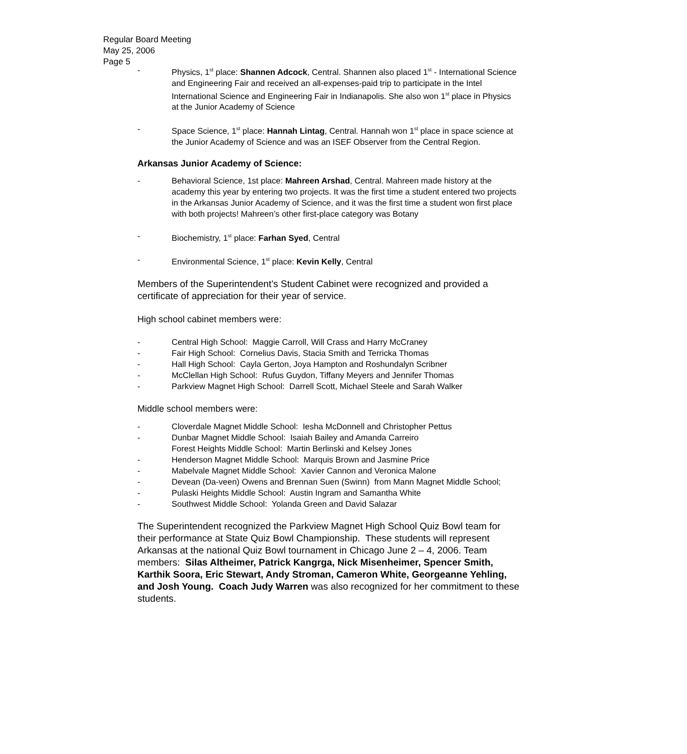Regular Board Meeting
May 25, 2006
Page 5
- Physics, 1<sup>st</sup> place: Shannen Adcock, Central. Shannen also placed 1<sup>st</sup> - International Science and Engineering Fair and received an all-expenses-paid trip to participate in the Intel International Science and Engineering Fair in Indianapolis. She also won 1<sup>st</sup> place in Physics at the Junior Academy of Science
- Space Science, 1<sup>st</sup> place: Hannah Lintag, Central. Hannah won 1<sup>st</sup> place in space science at the Junior Academy of Science and was an ISEF Observer from the Central Region.
Arkansas Junior Academy of Science:
- Behavioral Science, 1st place: Mahreen Arshad, Central. Mahreen made history at the academy this year by entering two projects. It was the first time a student entered two projects in the Arkansas Junior Academy of Science, and it was the first time a student won first place with both projects! Mahreen’s other first-place category was Botany
- Biochemistry, 1<sup>st</sup> place: Farhan Syed, Central
- Environmental Science, 1<sup>st</sup> place: Kevin Kelly, Central
Members of the Superintendent’s Student Cabinet were recognized and provided a certificate of appreciation for their year of service.
High school cabinet members were:
- Central High School: Maggie Carroll, Will Crass and Harry McCraney
- Fair High School: Cornelius Davis, Stacia Smith and Terricka Thomas
- Hall High School: Cayla Gerton, Joya Hampton and Roshundalyn Scribner
- McClellan High School: Rufus Guydon, Tiffany Meyers and Jennifer Thomas
- Parkview Magnet High School: Darrell Scott, Michael Steele and Sarah Walker
Middle school members were:
- Cloverdale Magnet Middle School: Iesha McDonnell and Christopher Pettus
- Dunbar Magnet Middle School: Isaiah Bailey and Amanda Carreiro
Forest Heights Middle School: Martin Berlinski and Kelsey Jones
- Henderson Magnet Middle School: Marquis Brown and Jasmine Price
- Mabelvale Magnet Middle School: Xavier Cannon and Veronica Malone
- Devean (Da-veen) Owens and Brennan Suen (Swinn) from Mann Magnet Middle School;
- Pulaski Heights Middle School: Austin Ingram and Samantha White
- Southwest Middle School: Yolanda Green and David Salazar
The Superintendent recognized the Parkview Magnet High School Quiz Bowl team for their performance at State Quiz Bowl Championship. These students will represent Arkansas at the national Quiz Bowl tournament in Chicago June 2 – 4, 2006. Team members: Silas Altheimer, Patrick Kangrga, Nick Misenheimer, Spencer Smith, Karthik Soora, Eric Stewart, Andy Stroman, Cameron White, Georgeanne Yehling, and Josh Young. Coach Judy Warren was also recognized for her commitment to these students.